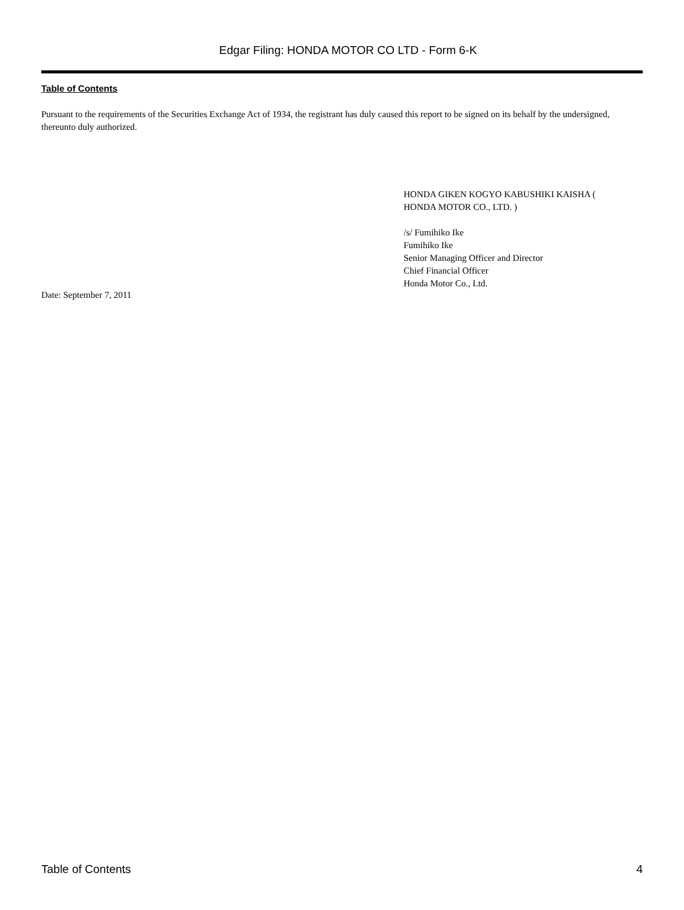Edgar Filing: HONDA MOTOR CO LTD - Form 6-K
Table of Contents
Pursuant to the requirements of the Securities Exchange Act of 1934, the registrant has duly caused this report to be signed on its behalf by the undersigned, thereunto duly authorized.
HONDA GIKEN KOGYO KABUSHIKI KAISHA (
HONDA MOTOR CO., LTD. )
/s/ Fumihiko Ike
Fumihiko Ike
Senior Managing Officer and Director
Chief Financial Officer
Honda Motor Co., Ltd.
Date: September 7, 2011
Table of Contents 4